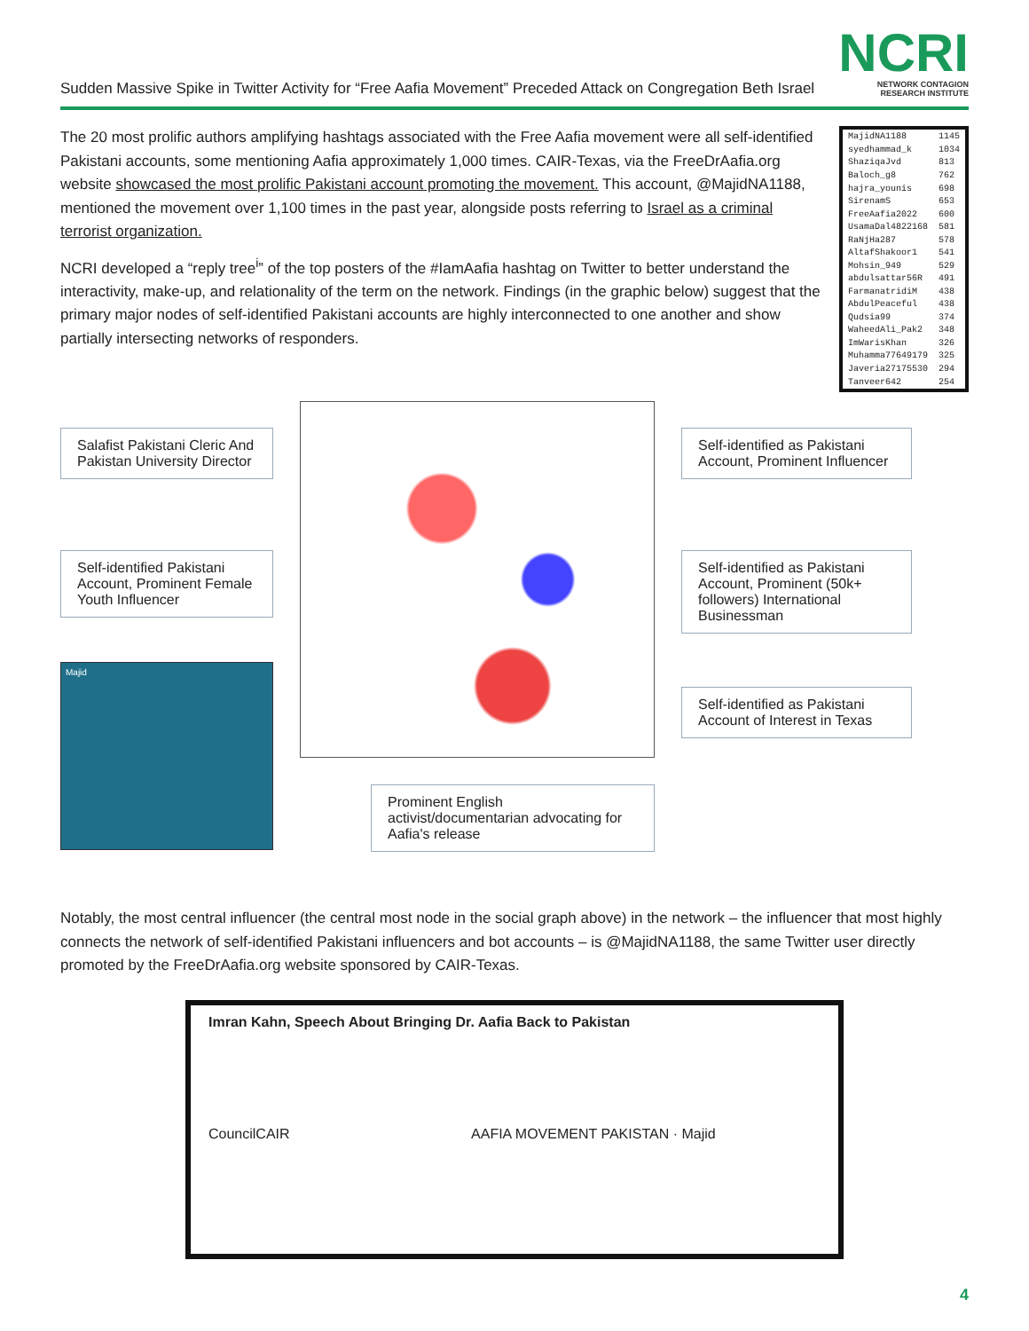Sudden Massive Spike in Twitter Activity for “Free Aafia Movement” Preceded Attack on Congregation Beth Israel
NCRI
NETWORK CONTAGION
RESEARCH INSTITUTE
The 20 most prolific authors amplifying hashtags associated with the Free Aafia movement were all self-identified Pakistani accounts, some mentioning Aafia approximately 1,000 times. CAIR-Texas, via the FreeDrAafia.org website showcased the most prolific Pakistani account promoting the movement. This account, @MajidNA1188, mentioned the movement over 1,100 times in the past year, alongside posts referring to Israel as a criminal terrorist organization.
NCRI developed a “reply tree<sup>i</sup>” of the top posters of the #IamAafia hashtag on Twitter to better understand the interactivity, make-up, and relationality of the term on the network. Findings (in the graphic below) suggest that the primary major nodes of self-identified Pakistani accounts are highly interconnected to one another and show partially intersecting networks of responders.
| MajidNA1188 | 1145 |
| syedhammad_k | 1034 |
| ShaziqaJvd | 813 |
| Baloch_g8 | 762 |
| hajra_younis | 698 |
| SirenamS | 653 |
| FreeAafia2022 | 600 |
| UsamaDal4822168 | 581 |
| RaNjHa287 | 578 |
| AltafShakoor1 | 541 |
| Mohsin_949 | 529 |
| abdulsattar56R | 491 |
| FarmanatridiM | 438 |
| AbdulPeaceful | 438 |
| Qudsia99 | 374 |
| WaheedAli_Pak2 | 348 |
| ImWarisKhan | 326 |
| Muhamma77649179 | 325 |
| Javeria27175530 | 294 |
| Tanveer642 | 254 |
Salafist Pakistani Cleric And Pakistan University Director
Self-identified Pakistani Account, Prominent Female Youth Influencer
Majid
Prominent English activist/documentarian advocating for Aafia's release
Self-identified as Pakistani Account, Prominent Influencer
Self-identified as Pakistani Account, Prominent (50k+ followers) International Businessman
Self-identified as Pakistani Account of Interest in Texas
Notably, the most central influencer (the central most node in the social graph above) in the network – the influencer that most highly connects the network of self-identified Pakistani influencers and bot accounts – is @MajidNA1188, the same Twitter user directly promoted by the FreeDrAafia.org website sponsored by CAIR-Texas.
Imran Kahn, Speech About Bringing Dr. Aafia Back to Pakistan
CouncilCAIR AAFIA MOVEMENT PAKISTAN · Majid
4